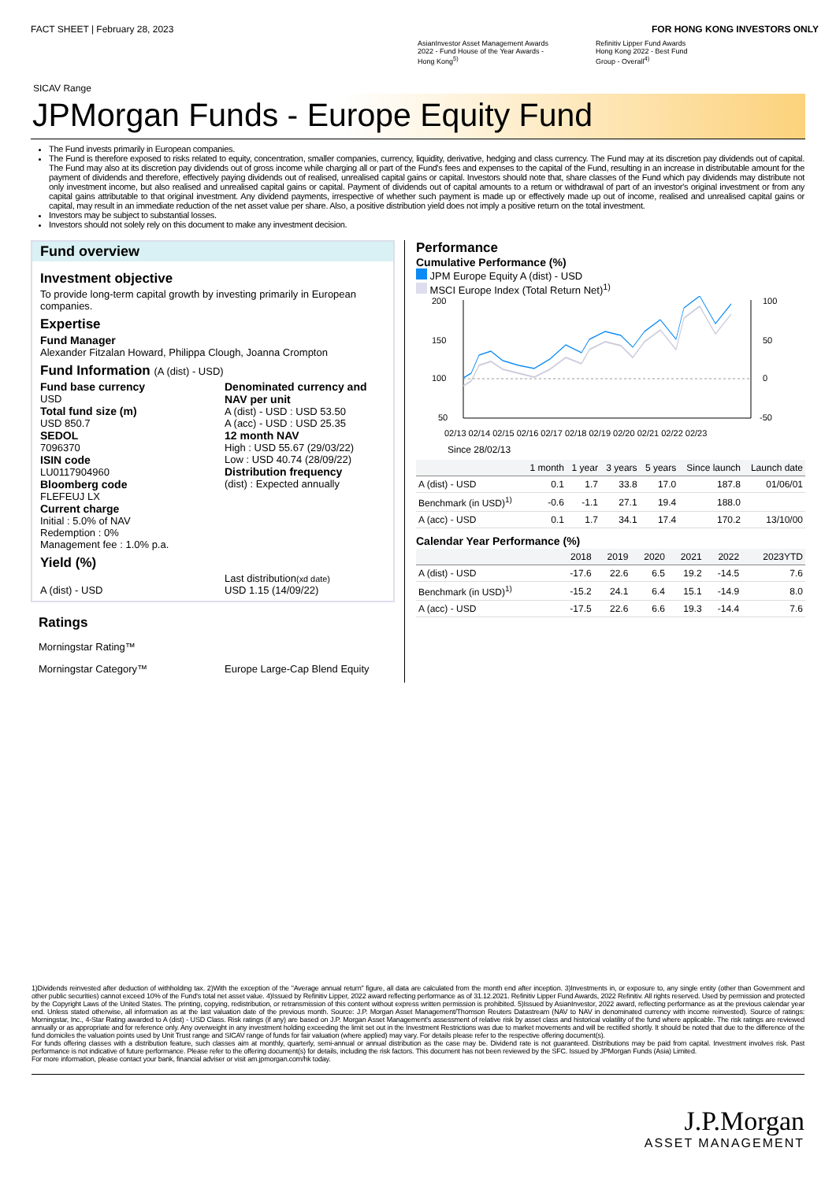FACT SHEET | February 28, 2023 FOR HONG KONG INVESTORS ONLY
AsianInvestor Asset Management Awards
2022 - Fund House of the Year Awards -
Hong Kong<sup>5)</sup>
Refinitiv Lipper Fund Awards
Hong Kong 2022 - Best Fund
Group - Overall<sup>4)</sup>
SICAV Range
JPMorgan Funds - Europe Equity Fund
The Fund invests primarily in European companies.
The Fund is therefore exposed to risks related to equity, concentration, smaller companies, currency, liquidity, derivative, hedging and class currency. The Fund may at its discretion pay dividends out of capital. The Fund may also at its discretion pay dividends out of gross income while charging all or part of the Fund's fees and expenses to the capital of the Fund, resulting in an increase in distributable amount for the payment of dividends and therefore, effectively paying dividends out of realised, unrealised capital gains or capital. Investors should note that, share classes of the Fund which pay dividends may distribute not only investment income, but also realised and unrealised capital gains or capital. Payment of dividends out of capital amounts to a return or withdrawal of part of an investor's original investment or from any capital gains attributable to that original investment. Any dividend payments, irrespective of whether such payment is made up or effectively made up out of income, realised and unrealised capital gains or capital, may result in an immediate reduction of the net asset value per share. Also, a positive distribution yield does not imply a positive return on the total investment.
Investors may be subject to substantial losses.
Investors should not solely rely on this document to make any investment decision.
Fund overview
Investment objective
To provide long-term capital growth by investing primarily in European companies.
Expertise
Fund Manager
Alexander Fitzalan Howard, Philippa Clough, Joanna Crompton
Fund Information (A (dist) - USD)
Fund base currency
USD
Total fund size (m)
USD 850.7
SEDOL
7096370
ISIN code
LU0117904960
Bloomberg code
FLEFEUJ LX
Current charge
Initial : 5.0% of NAV
Redemption : 0%
Management fee : 1.0% p.a.
Denominated currency and NAV per unit
A (dist) - USD : USD 53.50
A (acc) - USD : USD 25.35
12 month NAV
High : USD 55.67 (29/03/22)
Low : USD 40.74 (28/09/22)
Distribution frequency
(dist) : Expected annually
Yield (%)
A (dist) - USD Last distribution(xd date)
USD 1.15 (14/09/22)
Ratings
Morningstar Rating™
Morningstar Category™ Europe Large-Cap Blend Equity
Performance
Cumulative Performance (%)
JPM Europe Equity A (dist) - USD
MSCI Europe Index (Total Return Net)<sup>1)</sup>
200
150
100
50
100
50
0
-50
02/13 02/14 02/15 02/16 02/17 02/18 02/19 02/20 02/21 02/22 02/23
Since 28/02/13
| | 1 month | 1 year | 3 years | 5 years | Since launch | Launch date |
| --- | --- | --- | --- | --- | --- | --- |
| A (dist) - USD | 0.1 | 1.7 | 33.8 | 17.0 | 187.8 | 01/06/01 |
| Benchmark (in USD)<sup>1)</sup> | -0.6 | -1.1 | 27.1 | 19.4 | 188.0 | |
| A (acc) - USD | 0.1 | 1.7 | 34.1 | 17.4 | 170.2 | 13/10/00 |
Calendar Year Performance (%)
| | 2018 | 2019 | 2020 | 2021 | 2022 | 2023YTD |
| --- | --- | --- | --- | --- | --- | --- |
| A (dist) - USD | -17.6 | 22.6 | 6.5 | 19.2 | -14.5 | 7.6 |
| Benchmark (in USD)<sup>1)</sup> | -15.2 | 24.1 | 6.4 | 15.1 | -14.9 | 8.0 |
| A (acc) - USD | -17.5 | 22.6 | 6.6 | 19.3 | -14.4 | 7.6 |
1)Dividends reinvested after deduction of withholding tax. 2)With the exception of the "Average annual return" figure, all data are calculated from the month end after inception. 3)Investments in, or exposure to, any single entity (other than Government and other public securities) cannot exceed 10% of the Fund's total net asset value. 4)Issued by Refinitiv Lipper, 2022 award reflecting performance as of 31.12.2021. Refinitiv Lipper Fund Awards, 2022 Refinitiv. All rights reserved. Used by permission and protected by the Copyright Laws of the United States. The printing, copying, redistribution, or retransmission of this content without express written permission is prohibited. 5)Issued by AsianInvestor, 2022 award, reflecting performance as at the previous calendar year end. Unless stated otherwise, all information as at the last valuation date of the previous month. Source: J.P. Morgan Asset Management/Thomson Reuters Datastream (NAV to NAV in denominated currency with income reinvested). Source of ratings: Morningstar, Inc., 4-Star Rating awarded to A (dist) - USD Class. Risk ratings (if any) are based on J.P. Morgan Asset Management's assessment of relative risk by asset class and historical volatility of the fund where applicable. The risk ratings are reviewed annually or as appropriate and for reference only. Any overweight in any investment holding exceeding the limit set out in the Investment Restrictions was due to market movements and will be rectified shortly. It should be noted that due to the difference of the fund domiciles the valuation points used by Unit Trust range and SICAV range of funds for fair valuation (where applied) may vary. For details please refer to the respective offering document(s).
For funds offering classes with a distribution feature, such classes aim at monthly, quarterly, semi-annual or annual distribution as the case may be. Dividend rate is not guaranteed. Distributions may be paid from capital. Investment involves risk. Past performance is not indicative of future performance. Please refer to the offering document(s) for details, including the risk factors. This document has not been reviewed by the SFC. Issued by JPMorgan Funds (Asia) Limited.
For more information, please contact your bank, financial adviser or visit am.jpmorgan.com/hk today.
J.P.Morgan
ASSET MANAGEMENT